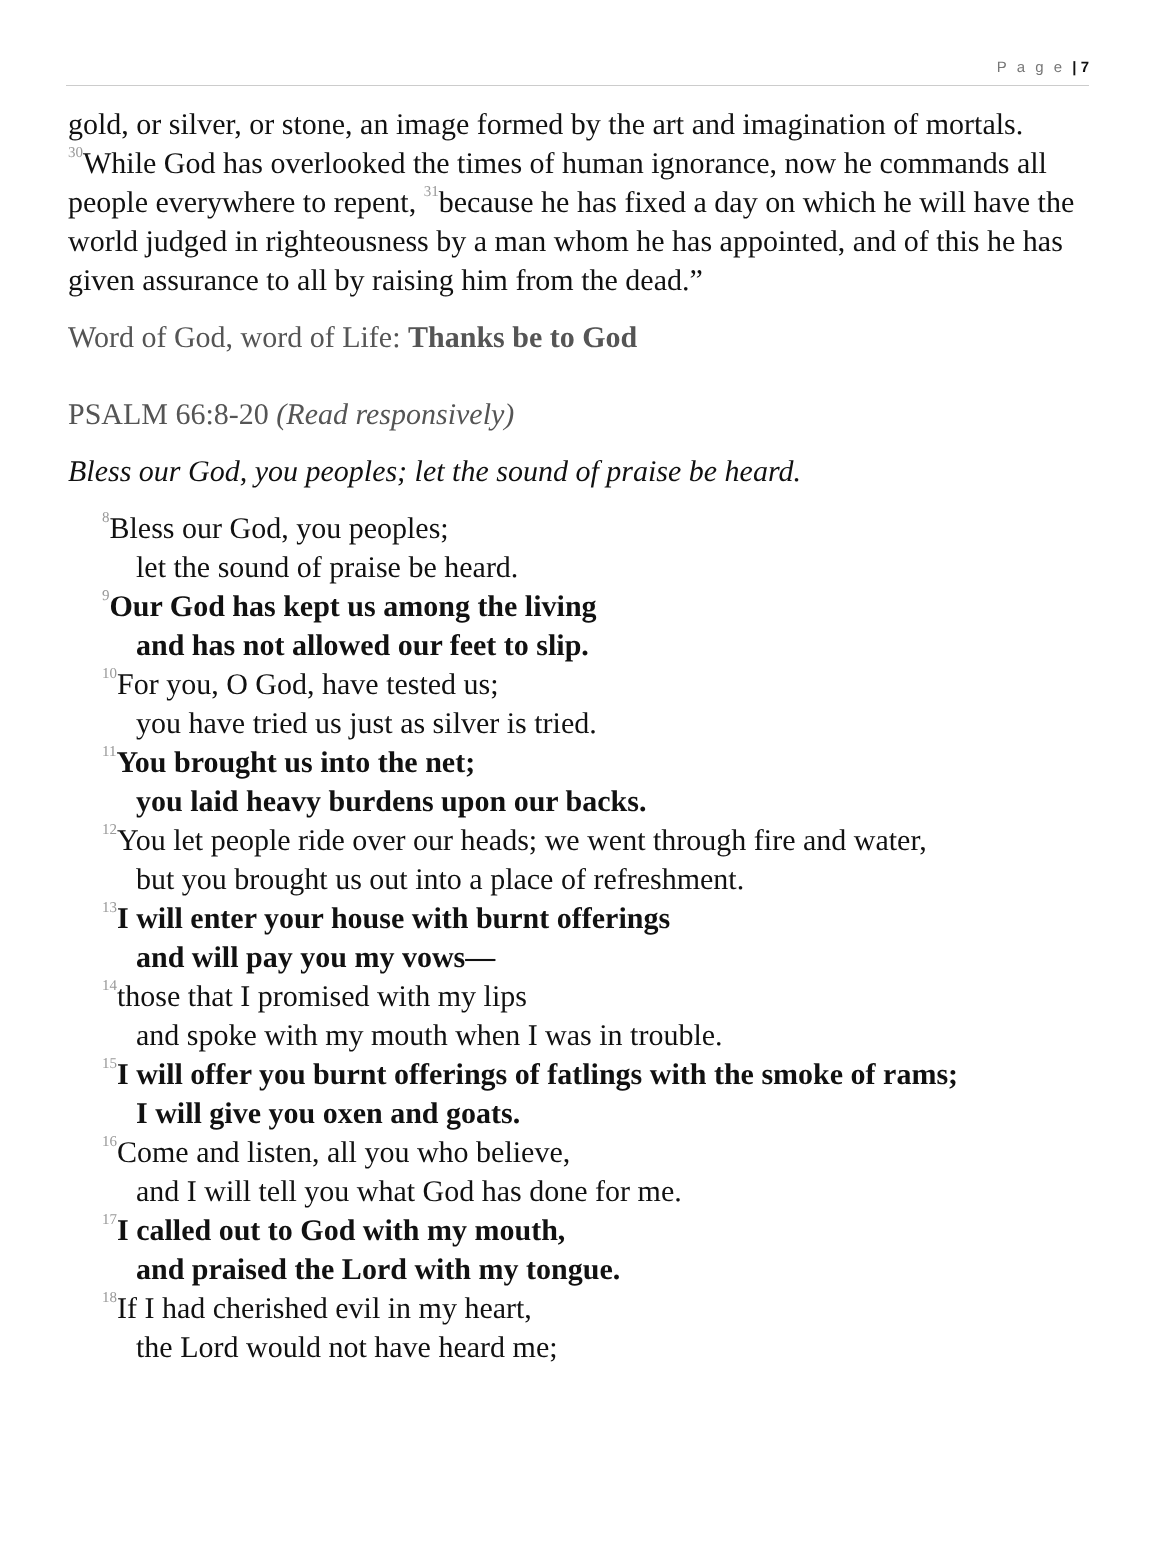P a g e | 7
gold, or silver, or stone, an image formed by the art and imagination of mortals. <sup>30</sup>While God has overlooked the times of human ignorance, now he commands all people everywhere to repent, <sup>31</sup>because he has fixed a day on which he will have the world judged in righteousness by a man whom he has appointed, and of this he has given assurance to all by raising him from the dead.”
Word of God, word of Life: Thanks be to God
PSALM 66:8-20 (Read responsively)
Bless our God, you peoples; let the sound of praise be heard.
<sup>8</sup> Bless our God, you peoples;
let the sound of praise be heard.
<sup>9</sup> Our God has kept us among the living
and has not allowed our feet to slip.
<sup>10</sup> For you, O God, have tested us;
you have tried us just as silver is tried.
<sup>11</sup> You brought us into the net;
you laid heavy burdens upon our backs.
<sup>12</sup> You let people ride over our heads; we went through fire and water,
but you brought us out into a place of refreshment.
<sup>13</sup> I will enter your house with burnt offerings
and will pay you my vows—
<sup>14</sup> those that I promised with my lips
and spoke with my mouth when I was in trouble.
<sup>15</sup> I will offer you burnt offerings of fatlings with the smoke of rams;
I will give you oxen and goats.
<sup>16</sup> Come and listen, all you who believe,
and I will tell you what God has done for me.
<sup>17</sup> I called out to God with my mouth,
and praised the Lord with my tongue.
<sup>18</sup> If I had cherished evil in my heart,
the Lord would not have heard me;